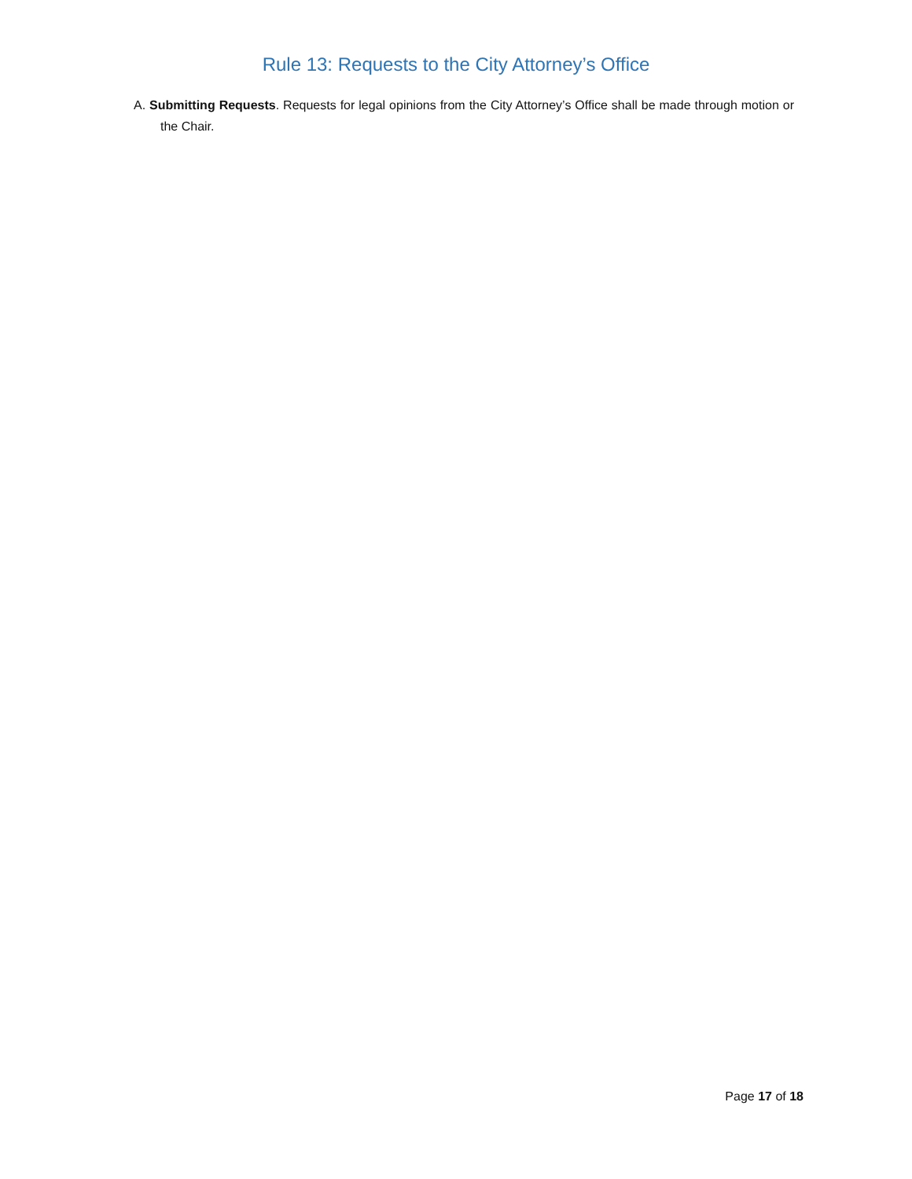Rule 13: Requests to the City Attorney’s Office
A. Submitting Requests. Requests for legal opinions from the City Attorney’s Office shall be made through motion or the Chair.
Page 17 of 18